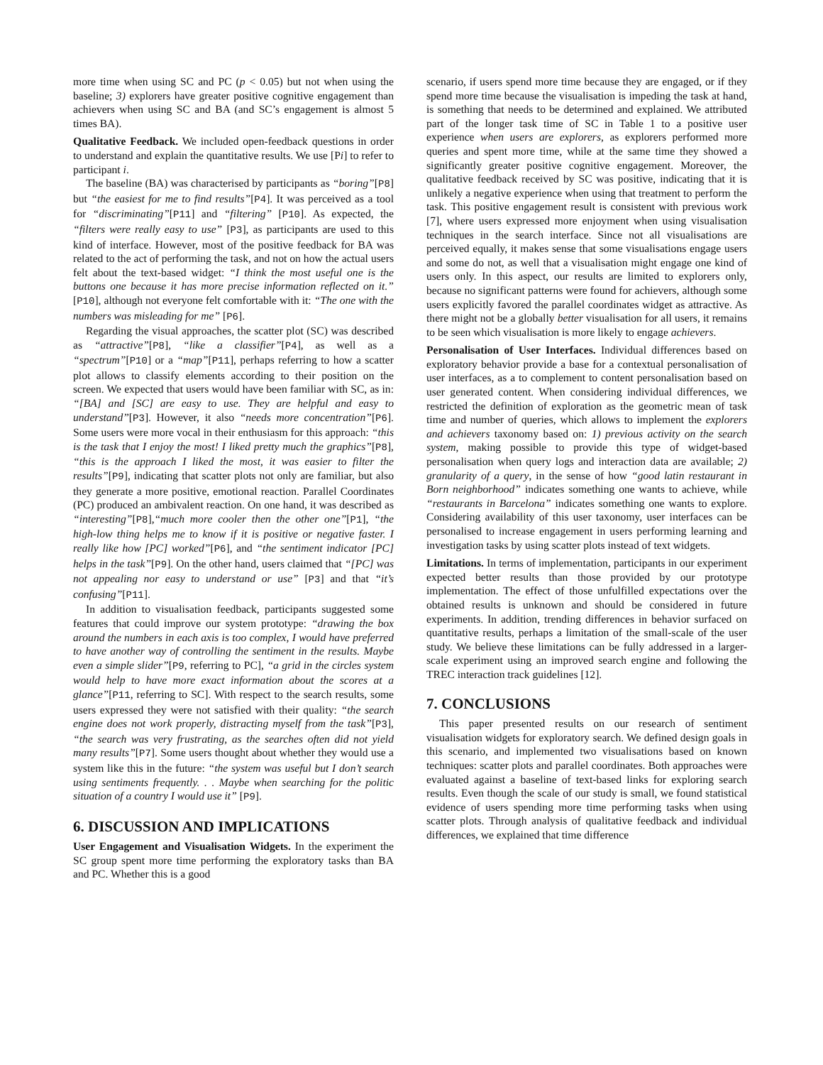more time when using SC and PC (p < 0.05) but not when using the baseline; 3) explorers have greater positive cognitive engagement than achievers when using SC and BA (and SC’s engagement is almost 5 times BA).
Qualitative Feedback. We included open-feedback questions in order to understand and explain the quantitative results. We use [Pi] to refer to participant i.
The baseline (BA) was characterised by participants as “boring”[P8] but “the easiest for me to find results”[P4]. It was perceived as a tool for “discriminating”[P11] and “filtering” [P10]. As expected, the “filters were really easy to use” [P3], as participants are used to this kind of interface. However, most of the positive feedback for BA was related to the act of performing the task, and not on how the actual users felt about the text-based widget: “I think the most useful one is the buttons one because it has more precise information reflected on it.” [P10], although not everyone felt comfortable with it: “The one with the numbers was misleading for me” [P6].
Regarding the visual approaches, the scatter plot (SC) was described as “attractive”[P8], “like a classifier”[P4], as well as a “spectrum”[P10] or a “map”[P11], perhaps referring to how a scatter plot allows to classify elements according to their position on the screen. We expected that users would have been familiar with SC, as in: “[BA] and [SC] are easy to use. They are helpful and easy to understand”[P3]. However, it also “needs more concentration”[P6]. Some users were more vocal in their enthusiasm for this approach: “this is the task that I enjoy the most! I liked pretty much the graphics”[P8], “this is the approach I liked the most, it was easier to filter the results”[P9], indicating that scatter plots not only are familiar, but also they generate a more positive, emotional reaction. Parallel Coordinates (PC) produced an ambivalent reaction. On one hand, it was described as “interesting”[P8],“much more cooler then the other one”[P1], “the high-low thing helps me to know if it is positive or negative faster. I really like how [PC] worked”[P6], and “the sentiment indicator [PC] helps in the task”[P9]. On the other hand, users claimed that “[PC] was not appealing nor easy to understand or use” [P3] and that “it’s confusing”[P11].
In addition to visualisation feedback, participants suggested some features that could improve our system prototype: “drawing the box around the numbers in each axis is too complex, I would have preferred to have another way of controlling the sentiment in the results. Maybe even a simple slider”[P9, referring to PC], “a grid in the circles system would help to have more exact information about the scores at a glance”[P11, referring to SC]. With respect to the search results, some users expressed they were not satisfied with their quality: “the search engine does not work properly, distracting myself from the task”[P3], “the search was very frustrating, as the searches often did not yield many results”[P7]. Some users thought about whether they would use a system like this in the future: “the system was useful but I don’t search using sentiments frequently. . . Maybe when searching for the politic situation of a country I would use it” [P9].
6. DISCUSSION AND IMPLICATIONS
User Engagement and Visualisation Widgets. In the experiment the SC group spent more time performing the exploratory tasks than BA and PC. Whether this is a good
scenario, if users spend more time because they are engaged, or if they spend more time because the visualisation is impeding the task at hand, is something that needs to be determined and explained. We attributed part of the longer task time of SC in Table 1 to a positive user experience when users are explorers, as explorers performed more queries and spent more time, while at the same time they showed a significantly greater positive cognitive engagement. Moreover, the qualitative feedback received by SC was positive, indicating that it is unlikely a negative experience when using that treatment to perform the task. This positive engagement result is consistent with previous work [7], where users expressed more enjoyment when using visualisation techniques in the search interface. Since not all visualisations are perceived equally, it makes sense that some visualisations engage users and some do not, as well that a visualisation might engage one kind of users only. In this aspect, our results are limited to explorers only, because no significant patterns were found for achievers, although some users explicitly favored the parallel coordinates widget as attractive. As there might not be a globally better visualisation for all users, it remains to be seen which visualisation is more likely to engage achievers.
Personalisation of User Interfaces. Individual differences based on exploratory behavior provide a base for a contextual personalisation of user interfaces, as a to complement to content personalisation based on user generated content. When considering individual differences, we restricted the definition of exploration as the geometric mean of task time and number of queries, which allows to implement the explorers and achievers taxonomy based on: 1) previous activity on the search system, making possible to provide this type of widget-based personalisation when query logs and interaction data are available; 2) granularity of a query, in the sense of how “good latin restaurant in Born neighborhood” indicates something one wants to achieve, while “restaurants in Barcelona” indicates something one wants to explore. Considering availability of this user taxonomy, user interfaces can be personalised to increase engagement in users performing learning and investigation tasks by using scatter plots instead of text widgets.
Limitations. In terms of implementation, participants in our experiment expected better results than those provided by our prototype implementation. The effect of those unfulfilled expectations over the obtained results is unknown and should be considered in future experiments. In addition, trending differences in behavior surfaced on quantitative results, perhaps a limitation of the small-scale of the user study. We believe these limitations can be fully addressed in a larger-scale experiment using an improved search engine and following the TREC interaction track guidelines [12].
7. CONCLUSIONS
This paper presented results on our research of sentiment visualisation widgets for exploratory search. We defined design goals in this scenario, and implemented two visualisations based on known techniques: scatter plots and parallel coordinates. Both approaches were evaluated against a baseline of text-based links for exploring search results. Even though the scale of our study is small, we found statistical evidence of users spending more time performing tasks when using scatter plots. Through analysis of qualitative feedback and individual differences, we explained that time difference